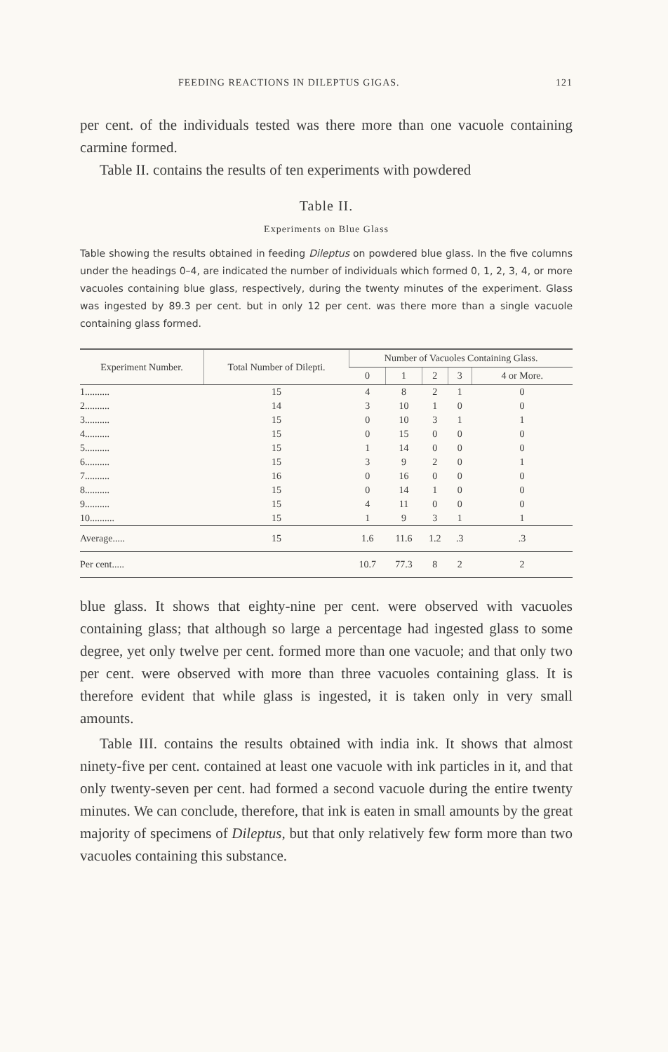FEEDING REACTIONS IN DILEPTUS GIGAS. 121
per cent. of the individuals tested was there more than one vacuole containing carmine formed.
Table II. contains the results of ten experiments with powdered
Table II.
Experiments on Blue Glass
Table showing the results obtained in feeding Dileptus on powdered blue glass. In the five columns under the headings 0–4, are indicated the number of individuals which formed 0, 1, 2, 3, 4, or more vacuoles containing blue glass, respectively, during the twenty minutes of the experiment. Glass was ingested by 89.3 per cent. but in only 12 per cent. was there more than a single vacuole containing glass formed.
| Experiment Number. | Total Number of Dilepti. | Number of Vacuoles Containing Glass. | | | | |
| --- | --- | --- | --- | --- | --- | --- |
| | | 0 | 1 | 2 | 3 | 4 or More. |
| 1.......... | 15 | 4 | 8 | 2 | 1 | 0 |
| 2.......... | 14 | 3 | 10 | 1 | 0 | 0 |
| 3.......... | 15 | 0 | 10 | 3 | 1 | 1 |
| 4.......... | 15 | 0 | 15 | 0 | 0 | 0 |
| 5.......... | 15 | 1 | 14 | 0 | 0 | 0 |
| 6.......... | 15 | 3 | 9 | 2 | 0 | 1 |
| 7.......... | 16 | 0 | 16 | 0 | 0 | 0 |
| 8.......... | 15 | 0 | 14 | 1 | 0 | 0 |
| 9.......... | 15 | 4 | 11 | 0 | 0 | 0 |
| 10.......... | 15 | 1 | 9 | 3 | 1 | 1 |
| Average..... | 15 | 1.6 | 11.6 | 1.2 | .3 | .3 |
| Per cent..... | | 10.7 | 77.3 | 8 | 2 | 2 |
blue glass. It shows that eighty-nine per cent. were observed with vacuoles containing glass; that although so large a percentage had ingested glass to some degree, yet only twelve per cent. formed more than one vacuole; and that only two per cent. were observed with more than three vacuoles containing glass. It is therefore evident that while glass is ingested, it is taken only in very small amounts.
Table III. contains the results obtained with india ink. It shows that almost ninety-five per cent. contained at least one vacuole with ink particles in it, and that only twenty-seven per cent. had formed a second vacuole during the entire twenty minutes. We can conclude, therefore, that ink is eaten in small amounts by the great majority of specimens of Dileptus, but that only relatively few form more than two vacuoles containing this substance.